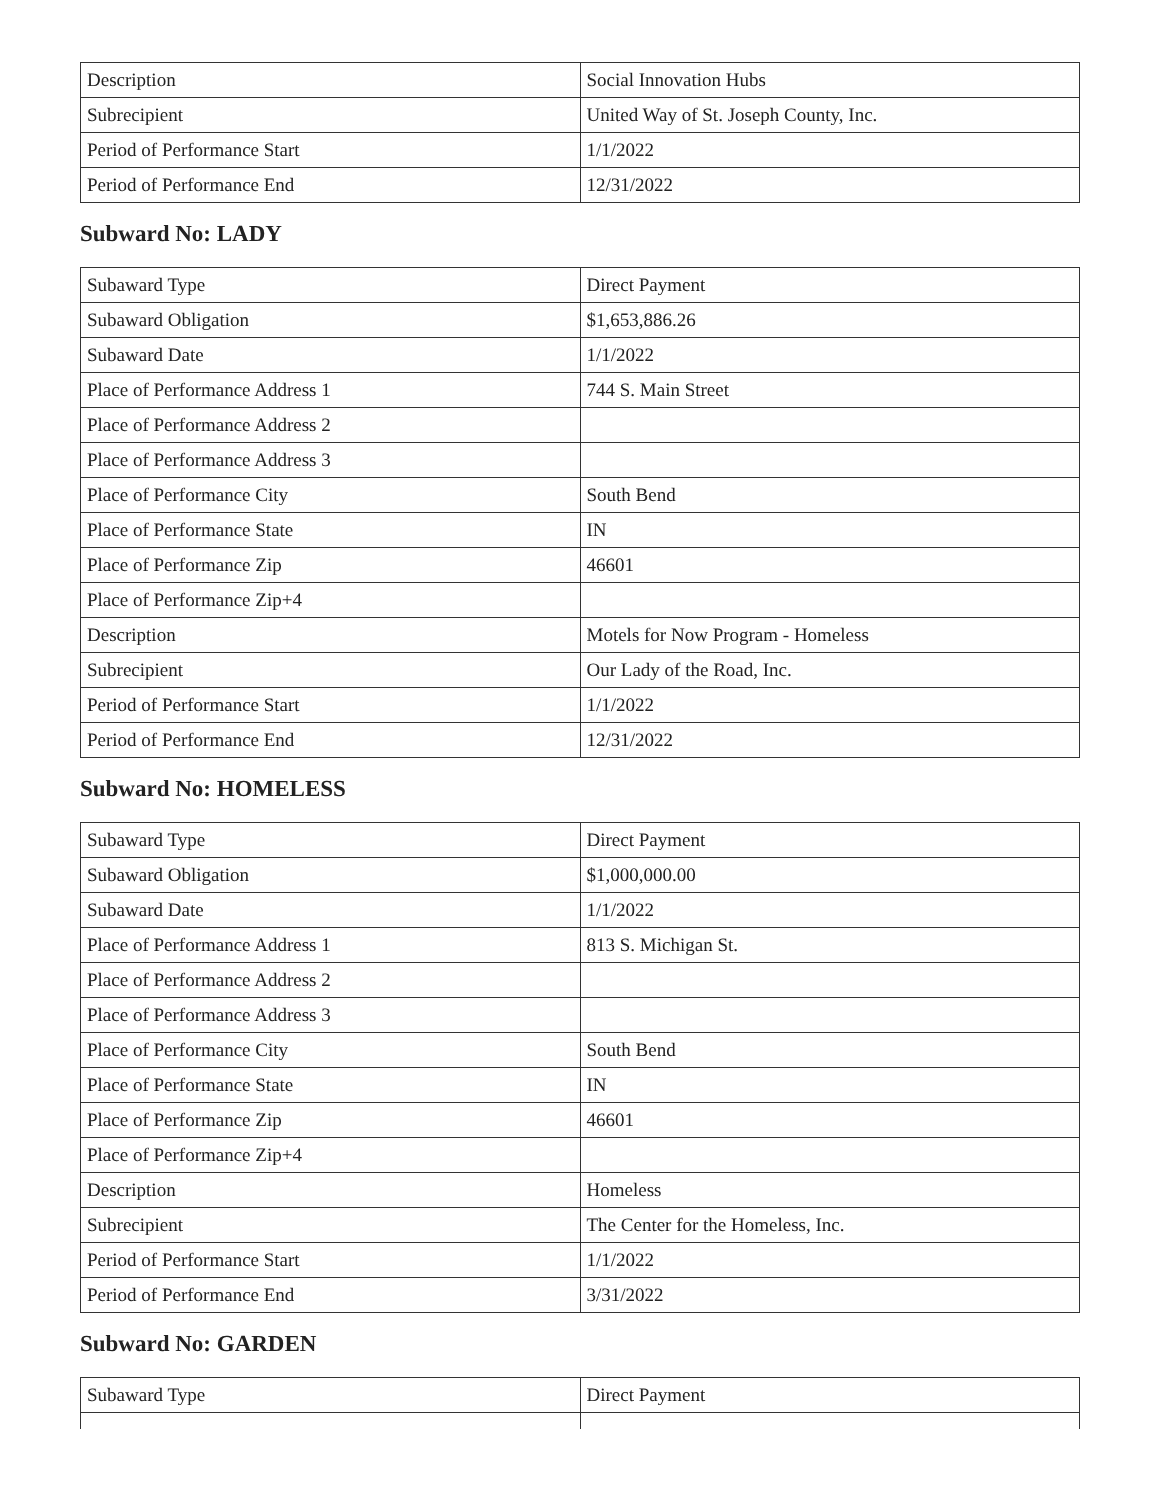| Description | Social Innovation Hubs |
| Subrecipient | United Way of St. Joseph County, Inc. |
| Period of Performance Start | 1/1/2022 |
| Period of Performance End | 12/31/2022 |
Subward No: LADY
| Subaward Type | Direct Payment |
| Subaward Obligation | $1,653,886.26 |
| Subaward Date | 1/1/2022 |
| Place of Performance Address 1 | 744 S. Main Street |
| Place of Performance Address 2 | |
| Place of Performance Address 3 | |
| Place of Performance City | South Bend |
| Place of Performance State | IN |
| Place of Performance Zip | 46601 |
| Place of Performance Zip+4 | |
| Description | Motels for Now Program - Homeless |
| Subrecipient | Our Lady of the Road, Inc. |
| Period of Performance Start | 1/1/2022 |
| Period of Performance End | 12/31/2022 |
Subward No: HOMELESS
| Subaward Type | Direct Payment |
| Subaward Obligation | $1,000,000.00 |
| Subaward Date | 1/1/2022 |
| Place of Performance Address 1 | 813 S. Michigan St. |
| Place of Performance Address 2 | |
| Place of Performance Address 3 | |
| Place of Performance City | South Bend |
| Place of Performance State | IN |
| Place of Performance Zip | 46601 |
| Place of Performance Zip+4 | |
| Description | Homeless |
| Subrecipient | The Center for the Homeless, Inc. |
| Period of Performance Start | 1/1/2022 |
| Period of Performance End | 3/31/2022 |
Subward No: GARDEN
| Subaward Type | Direct Payment |